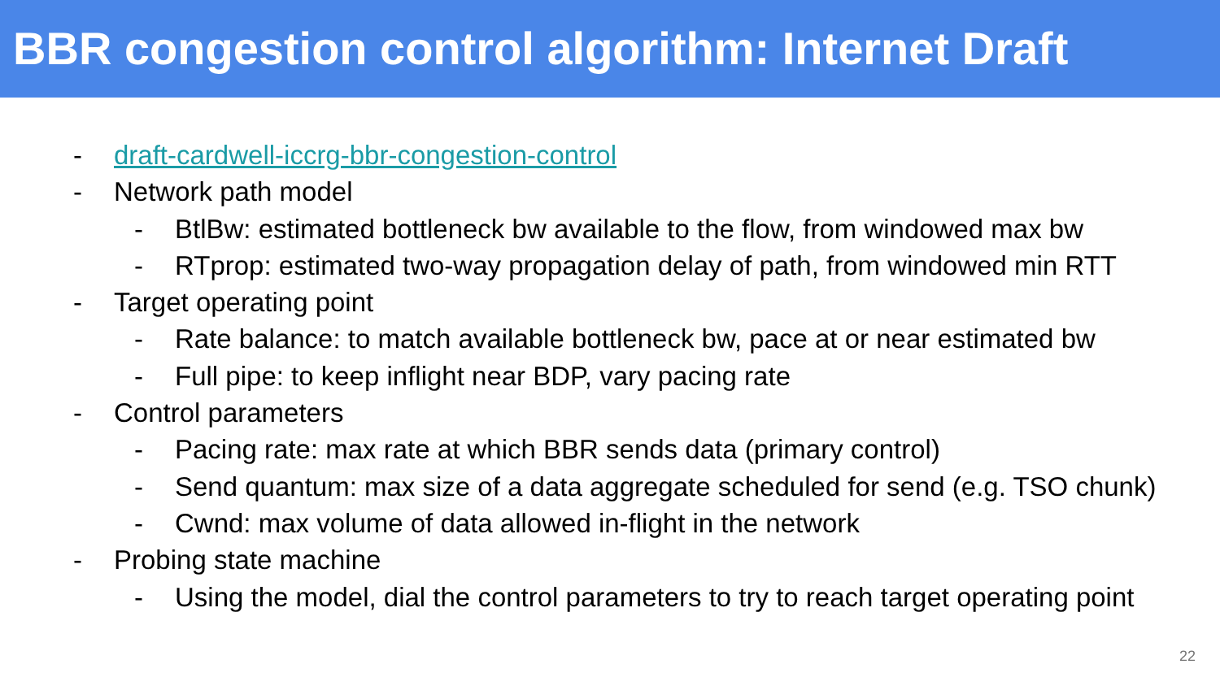BBR congestion control algorithm: Internet Draft
- draft-cardwell-iccrg-bbr-congestion-control
- Network path model
- BtlBw: estimated bottleneck bw available to the flow, from windowed max bw
- RTprop: estimated two-way propagation delay of path, from windowed min RTT
- Target operating point
- Rate balance: to match available bottleneck bw, pace at or near estimated bw
- Full pipe: to keep inflight near BDP, vary pacing rate
- Control parameters
- Pacing rate: max rate at which BBR sends data (primary control)
- Send quantum: max size of a data aggregate scheduled for send (e.g. TSO chunk)
- Cwnd: max volume of data allowed in-flight in the network
- Probing state machine
- Using the model, dial the control parameters to try to reach target operating point
22